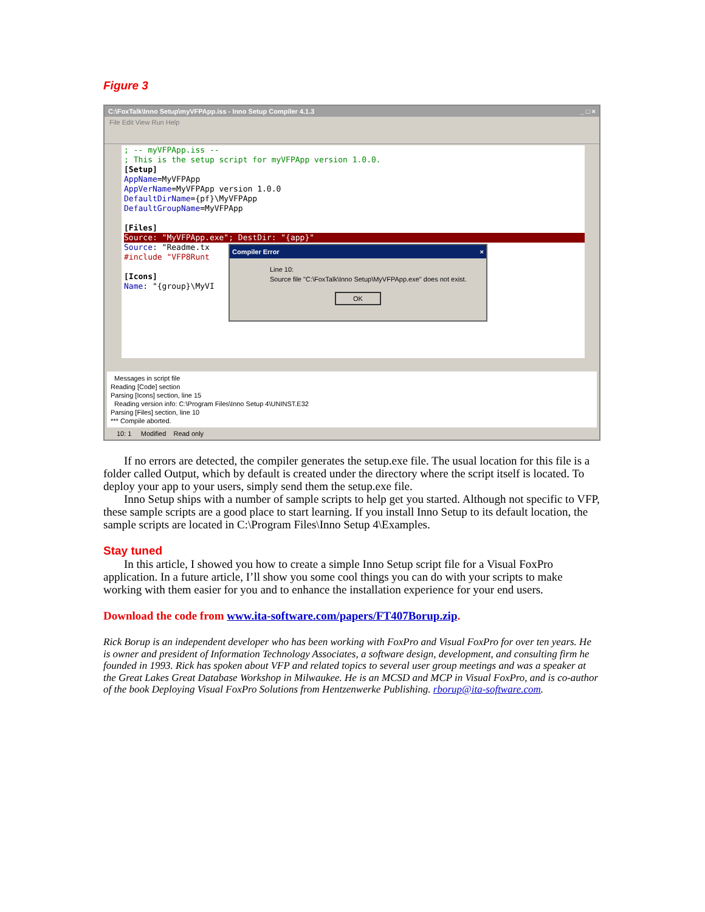Figure 3
C:\FoxTalk\Inno Setup\myVFPApp.iss - Inno Setup Compiler 4.1.3 _ □ ×
File Edit View Run Help
; -- myVFPApp.iss --
; This is the setup script for myVFPApp version 1.0.0.
[Setup]
AppName=MyVFPApp
AppVerName=MyVFPApp version 1.0.0
DefaultDirName={pf}\MyVFPApp
DefaultGroupName=MyVFPApp
[Files]
Source: "MyVFPApp.exe"; DestDir: "{app}"
Source: "Readme.tx
#include "VFP8Runt
[Icons]
Name: "{group}\MyVI
Compiler Error ×
Line 10:
Source file "C:\FoxTalk\Inno Setup\MyVFPApp.exe" does not exist.
OK
Messages in script file
Reading [Code] section
Parsing [Icons] section, line 15
Reading version info: C:\Program Files\Inno Setup 4\UNINST.E32
Parsing [Files] section, line 10
*** Compile aborted.
10: 1 Modified Read only
If no errors are detected, the compiler generates the setup.exe file. The usual location for this file is a folder called Output, which by default is created under the directory where the script itself is located. To deploy your app to your users, simply send them the setup.exe file.
Inno Setup ships with a number of sample scripts to help get you started. Although not specific to VFP, these sample scripts are a good place to start learning. If you install Inno Setup to its default location, the sample scripts are located in C:\Program Files\Inno Setup 4\Examples.
Stay tuned
In this article, I showed you how to create a simple Inno Setup script file for a Visual FoxPro application. In a future article, I’ll show you some cool things you can do with your scripts to make working with them easier for you and to enhance the installation experience for your end users.
Download the code from www.ita-software.com/papers/FT407Borup.zip.
Rick Borup is an independent developer who has been working with FoxPro and Visual FoxPro for over ten years. He is owner and president of Information Technology Associates, a software design, development, and consulting firm he founded in 1993. Rick has spoken about VFP and related topics to several user group meetings and was a speaker at the Great Lakes Great Database Workshop in Milwaukee. He is an MCSD and MCP in Visual FoxPro, and is co-author of the book Deploying Visual FoxPro Solutions from Hentzenwerke Publishing. rborup@ita-software.com.